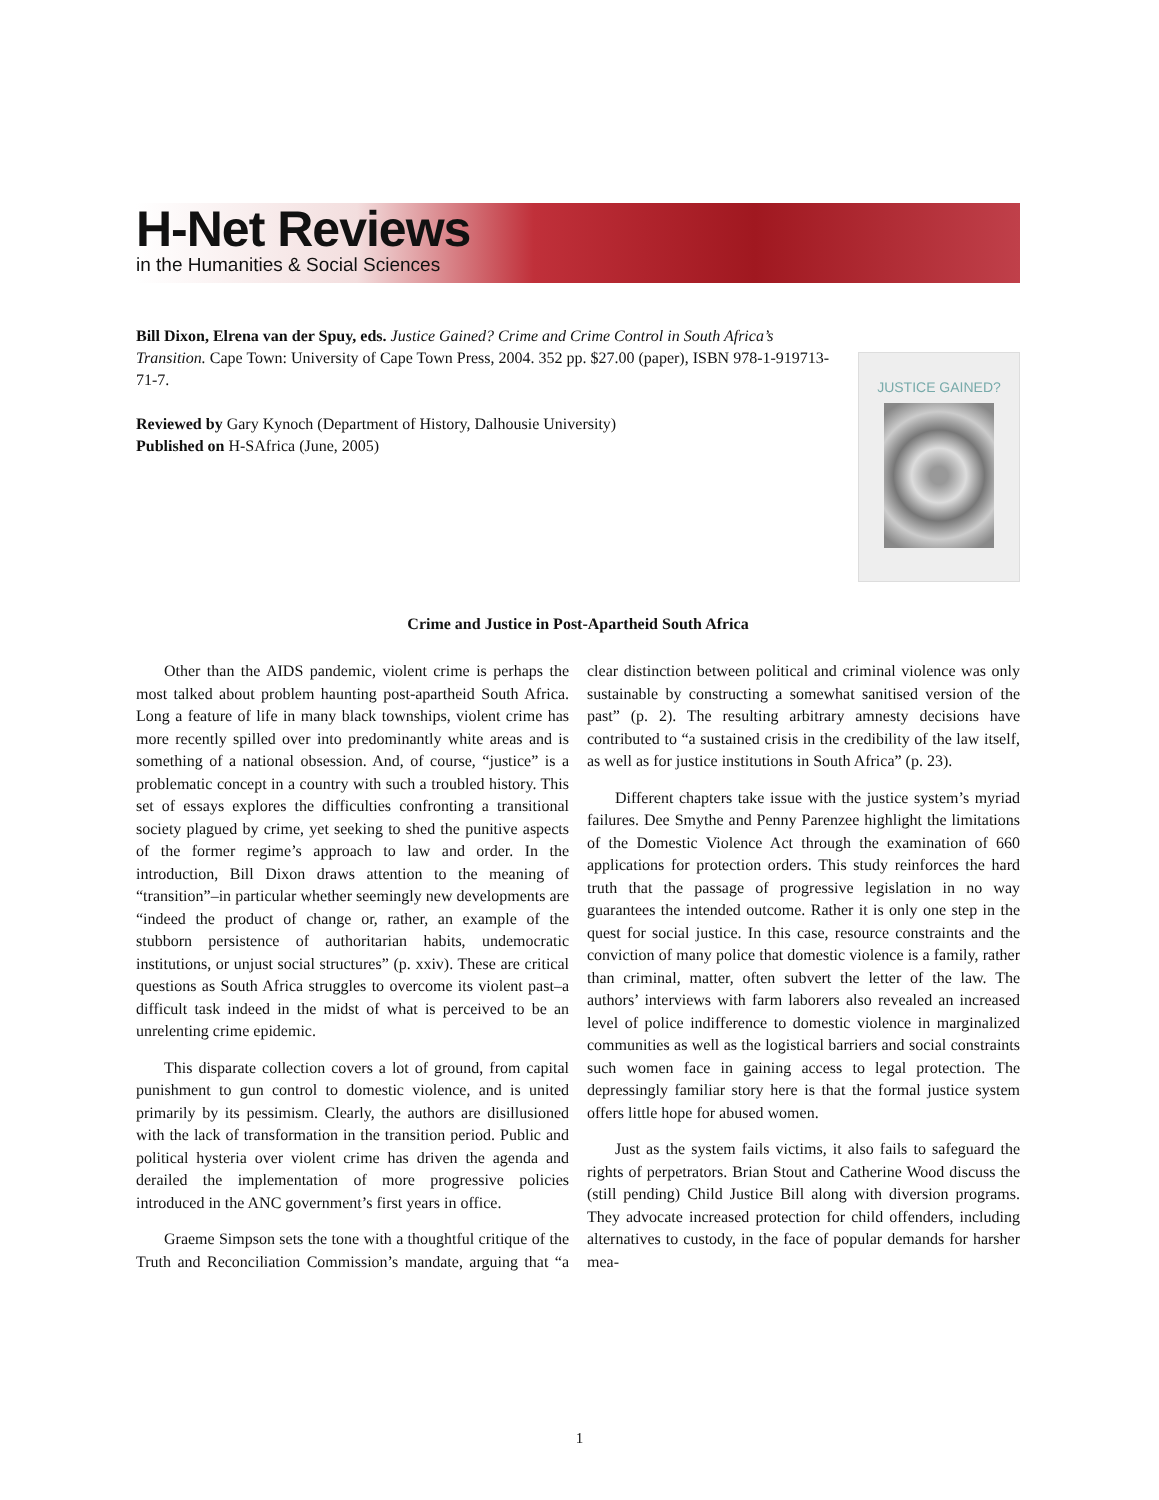H-Net Reviews
in the Humanities & Social Sciences
Bill Dixon, Elrena van der Spuy, eds. Justice Gained? Crime and Crime Control in South Africa’s Transition. Cape Town: University of Cape Town Press, 2004. 352 pp. $27.00 (paper), ISBN 978-1-919713-71-7.
Reviewed by Gary Kynoch (Department of History, Dalhousie University)
Published on H-SAfrica (June, 2005)
JUSTICE GAINED?
Crime and Justice in Post-Apartheid South Africa
Other than the AIDS pandemic, violent crime is perhaps the most talked about problem haunting post-apartheid South Africa. Long a feature of life in many black townships, violent crime has more recently spilled over into predominantly white areas and is something of a national obsession. And, of course, “justice” is a problematic concept in a country with such a troubled history. This set of essays explores the difficulties confronting a transitional society plagued by crime, yet seeking to shed the punitive aspects of the former regime’s approach to law and order. In the introduction, Bill Dixon draws attention to the meaning of “transition”–in particular whether seemingly new developments are “indeed the product of change or, rather, an example of the stubborn persistence of authoritarian habits, undemocratic institutions, or unjust social structures” (p. xxiv). These are critical questions as South Africa struggles to overcome its violent past–a difficult task indeed in the midst of what is perceived to be an unrelenting crime epidemic.
This disparate collection covers a lot of ground, from capital punishment to gun control to domestic violence, and is united primarily by its pessimism. Clearly, the authors are disillusioned with the lack of transformation in the transition period. Public and political hysteria over violent crime has driven the agenda and derailed the implementation of more progressive policies introduced in the ANC government’s first years in office.
Graeme Simpson sets the tone with a thoughtful critique of the Truth and Reconciliation Commission’s mandate, arguing that “a clear distinction between political and criminal violence was only sustainable by constructing a somewhat sanitised version of the past” (p. 2). The resulting arbitrary amnesty decisions have contributed to “a sustained crisis in the credibility of the law itself, as well as for justice institutions in South Africa” (p. 23).
Different chapters take issue with the justice system’s myriad failures. Dee Smythe and Penny Parenzee highlight the limitations of the Domestic Violence Act through the examination of 660 applications for protection orders. This study reinforces the hard truth that the passage of progressive legislation in no way guarantees the intended outcome. Rather it is only one step in the quest for social justice. In this case, resource constraints and the conviction of many police that domestic violence is a family, rather than criminal, matter, often subvert the letter of the law. The authors’ interviews with farm laborers also revealed an increased level of police indifference to domestic violence in marginalized communities as well as the logistical barriers and social constraints such women face in gaining access to legal protection. The depressingly familiar story here is that the formal justice system offers little hope for abused women.
Just as the system fails victims, it also fails to safeguard the rights of perpetrators. Brian Stout and Catherine Wood discuss the (still pending) Child Justice Bill along with diversion programs. They advocate increased protection for child offenders, including alternatives to custody, in the face of popular demands for harsher mea-
1